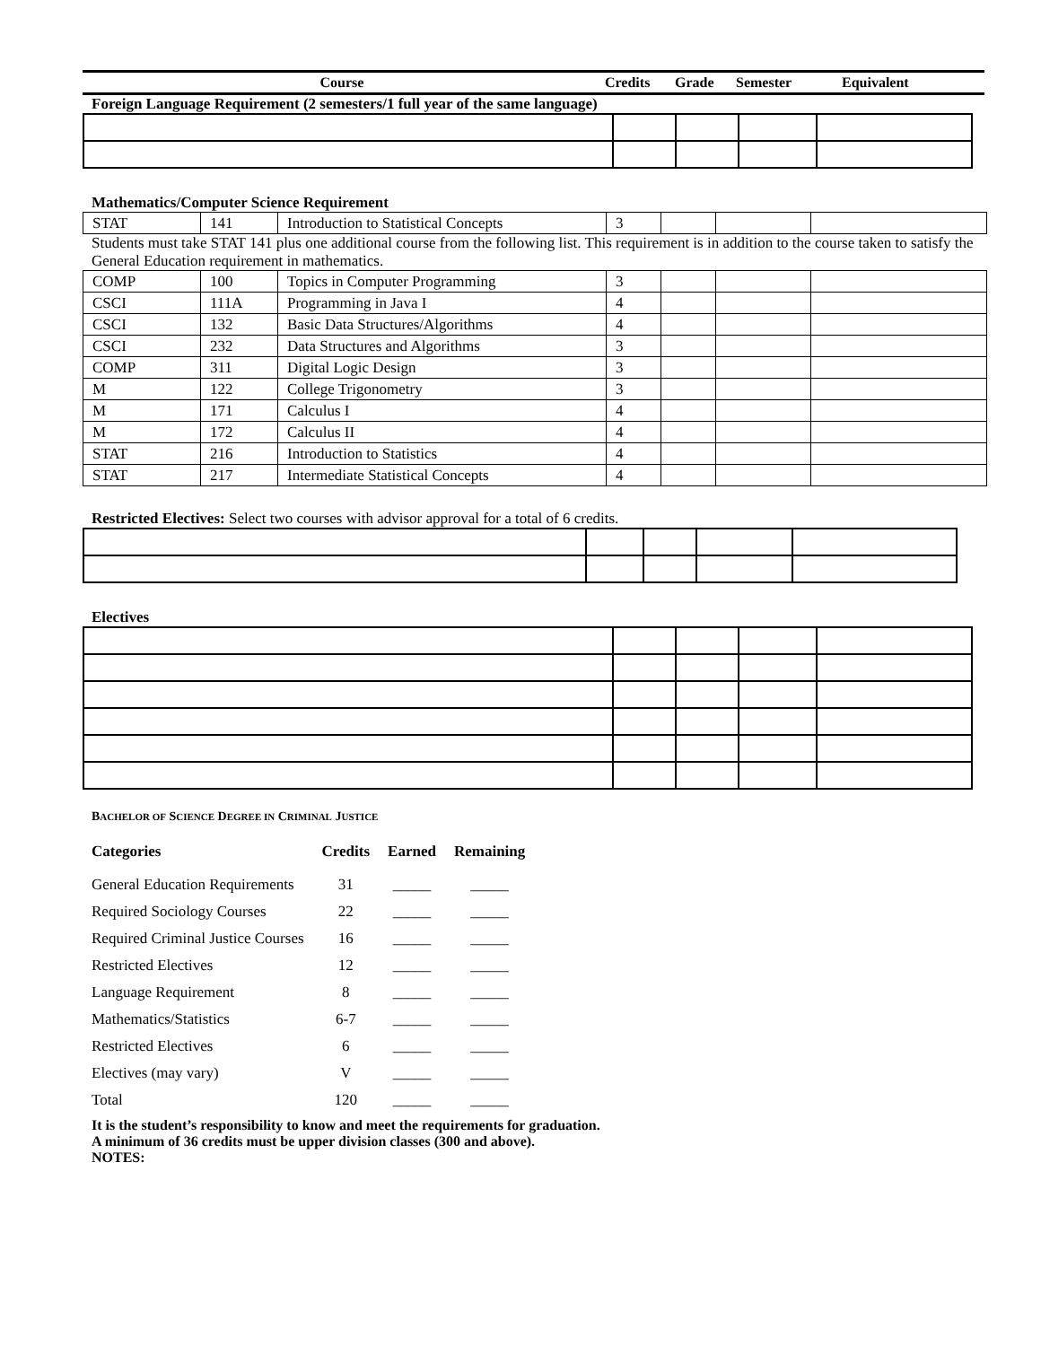| Course | Credits | Grade | Semester | Equivalent |
Foreign Language Requirement (2 semesters/1 full year of the same language)
Mathematics/Computer Science Requirement
| STAT | 141 | Introduction to Statistical Concepts | 3 | | | |
Students must take STAT 141 plus one additional course from the following list. This requirement is in addition to the course taken to satisfy the General Education requirement in mathematics.
| COMP | 100 | Topics in Computer Programming | 3 | | | |
| CSCI | 111A | Programming in Java I | 4 | | | |
| CSCI | 132 | Basic Data Structures/Algorithms | 4 | | | |
| CSCI | 232 | Data Structures and Algorithms | 3 | | | |
| COMP | 311 | Digital Logic Design | 3 | | | |
| M | 122 | College Trigonometry | 3 | | | |
| M | 171 | Calculus I | 4 | | | |
| M | 172 | Calculus II | 4 | | | |
| STAT | 216 | Introduction to Statistics | 4 | | | |
| STAT | 217 | Intermediate Statistical Concepts | 4 | | | |
Restricted Electives: Select two courses with advisor approval for a total of 6 credits.
Electives
BACHELOR OF SCIENCE DEGREE IN CRIMINAL JUSTICE
| Categories | Credits | Earned | Remaining |
| --- | --- | --- | --- |
| General Education Requirements | 31 | _____ | _____ |
| Required Sociology Courses | 22 | _____ | _____ |
| Required Criminal Justice Courses | 16 | _____ | _____ |
| Restricted Electives | 12 | _____ | _____ |
| Language Requirement | 8 | _____ | _____ |
| Mathematics/Statistics | 6-7 | _____ | _____ |
| Restricted Electives | 6 | _____ | _____ |
| Electives (may vary) | V | _____ | _____ |
| Total | 120 | _____ | _____ |
It is the student’s responsibility to know and meet the requirements for graduation.
A minimum of 36 credits must be upper division classes (300 and above).
NOTES: